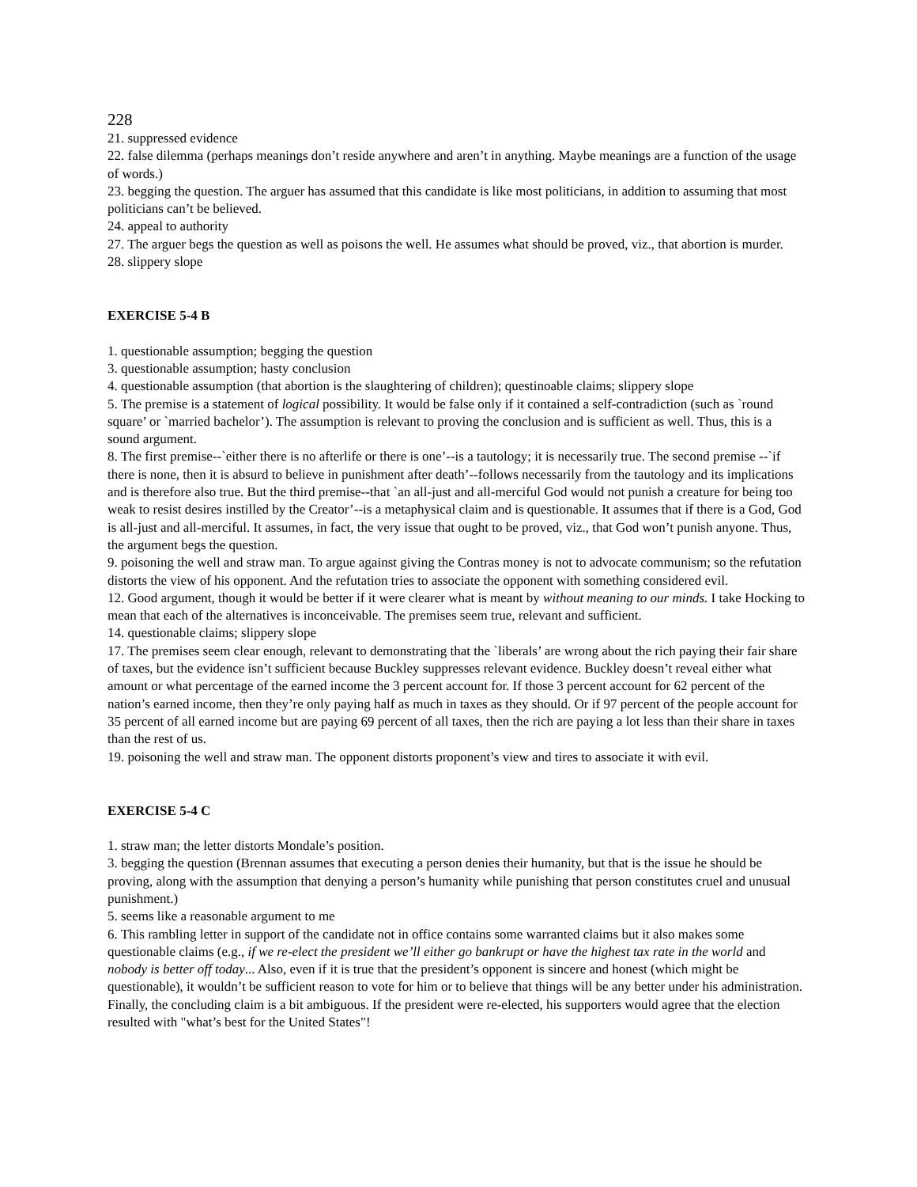228
21. suppressed evidence
22. false dilemma (perhaps meanings don’t reside anywhere and aren’t in anything. Maybe meanings are a function of the usage of words.)
23. begging the question. The arguer has assumed that this candidate is like most politicians, in addition to assuming that most politicians can’t be believed.
24. appeal to authority
27. The arguer begs the question as well as poisons the well. He assumes what should be proved, viz., that abortion is murder.
28. slippery slope
EXERCISE 5-4 B
1. questionable assumption; begging the question
3. questionable assumption; hasty conclusion
4. questionable assumption (that abortion is the slaughtering of children); questinoable claims; slippery slope
5. The premise is a statement of logical possibility. It would be false only if it contained a self-contradiction (such as `round square’ or `married bachelor’). The assumption is relevant to proving the conclusion and is sufficient as well. Thus, this is a sound argument.
8. The first premise--`either there is no afterlife or there is one’--is a tautology; it is necessarily true. The second premise --`if there is none, then it is absurd to believe in punishment after death’--follows necessarily from the tautology and its implications and is therefore also true. But the third premise--that `an all-just and all-merciful God would not punish a creature for being too weak to resist desires instilled by the Creator’--is a metaphysical claim and is questionable. It assumes that if there is a God, God is all-just and all-merciful. It assumes, in fact, the very issue that ought to be proved, viz., that God won’t punish anyone. Thus, the argument begs the question.
9. poisoning the well and straw man. To argue against giving the Contras money is not to advocate communism; so the refutation distorts the view of his opponent. And the refutation tries to associate the opponent with something considered evil.
12. Good argument, though it would be better if it were clearer what is meant by without meaning to our minds. I take Hocking to mean that each of the alternatives is inconceivable. The premises seem true, relevant and sufficient.
14. questionable claims; slippery slope
17. The premises seem clear enough, relevant to demonstrating that the `liberals’ are wrong about the rich paying their fair share of taxes, but the evidence isn’t sufficient because Buckley suppresses relevant evidence. Buckley doesn’t reveal either what amount or what percentage of the earned income the 3 percent account for. If those 3 percent account for 62 percent of the nation’s earned income, then they’re only paying half as much in taxes as they should. Or if 97 percent of the people account for 35 percent of all earned income but are paying 69 percent of all taxes, then the rich are paying a lot less than their share in taxes than the rest of us.
19. poisoning the well and straw man. The opponent distorts proponent’s view and tires to associate it with evil.
EXERCISE 5-4 C
1. straw man; the letter distorts Mondale’s position.
3. begging the question (Brennan assumes that executing a person denies their humanity, but that is the issue he should be proving, along with the assumption that denying a person’s humanity while punishing that person constitutes cruel and unusual punishment.)
5. seems like a reasonable argument to me
6. This rambling letter in support of the candidate not in office contains some warranted claims but it also makes some questionable claims (e.g., if we re-elect the president we’ll either go bankrupt or have the highest tax rate in the world and nobody is better off today... Also, even if it is true that the president’s opponent is sincere and honest (which might be questionable), it wouldn’t be sufficient reason to vote for him or to believe that things will be any better under his administration. Finally, the concluding claim is a bit ambiguous. If the president were re-elected, his supporters would agree that the election resulted with "what’s best for the United States"!